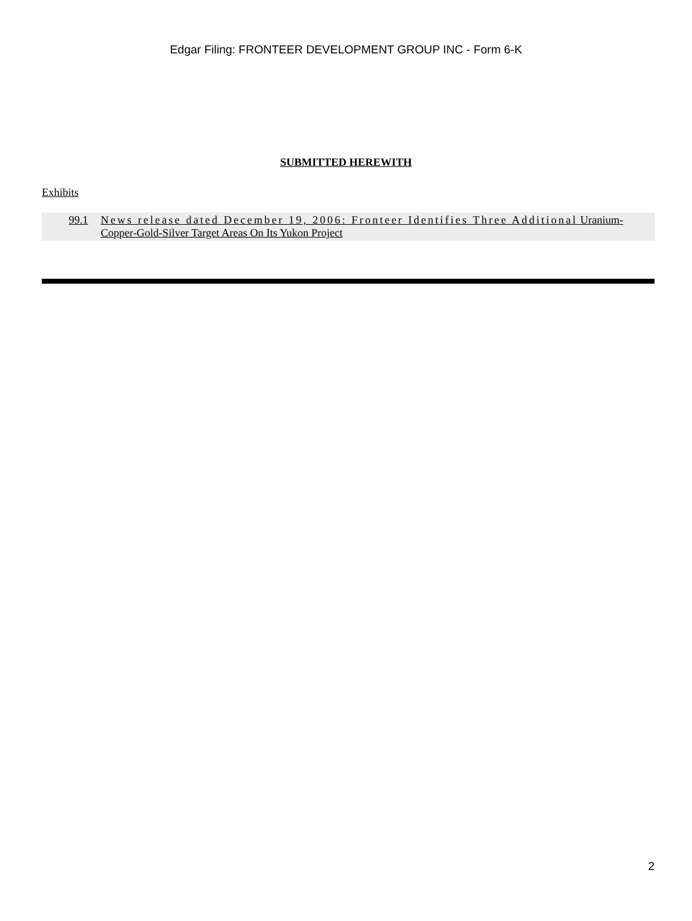Edgar Filing: FRONTEER DEVELOPMENT GROUP INC - Form 6-K
SUBMITTED HEREWITH
Exhibits
| 99.1 | News release dated December 19, 2006: Fronteer Identifies Three Additional Uranium-Copper-Gold-Silver Target Areas On Its Yukon Project |
2